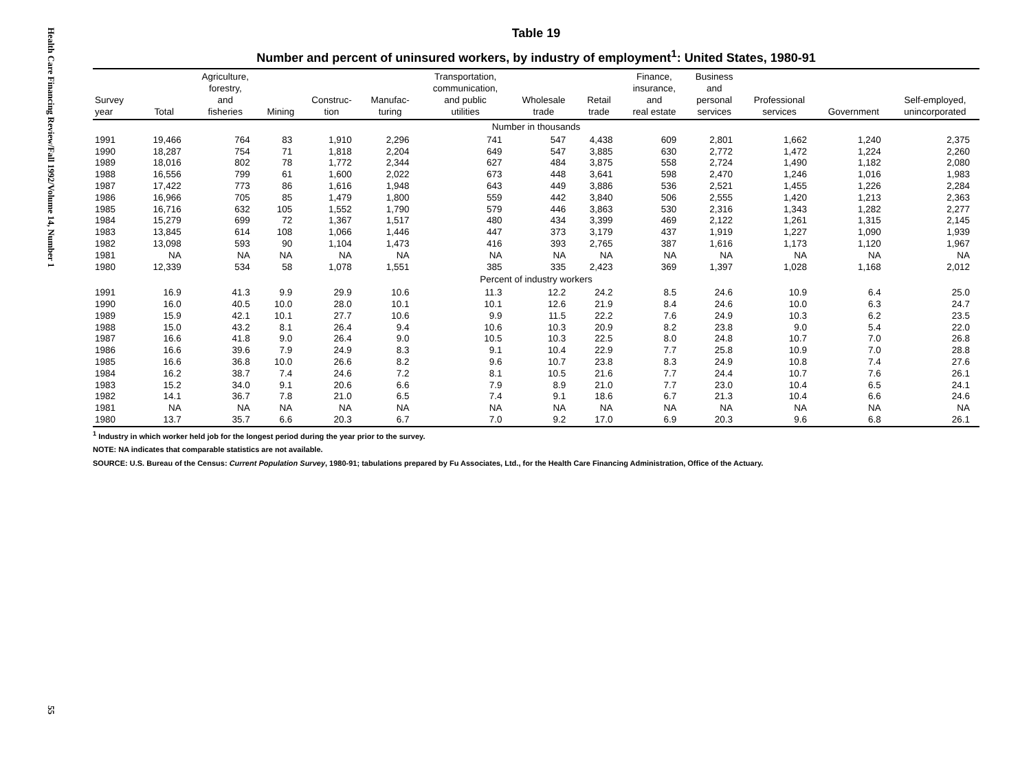Health Care Financing Review/Fall 1992/Volume 14, Number 1 55
Table 19
Number and percent of uninsured workers, by industry of employment<sup>1</sup>: United States, 1980-91
| Survey year | Total | Agriculture, forestry, and fisheries | Mining | Construc- tion | Manufac- turing | Transportation, communication, and public utilities | Wholesale trade | Retail trade | Finance, insurance, and real estate | Business and personal services | Professional services | Government | Self-employed, unincorporated |
| --- | --- | --- | --- | --- | --- | --- | --- | --- | --- | --- | --- | --- | --- |
| Number in thousands | | | | | | | | | | | | | |
| 1991 | 19,466 | 764 | 83 | 1,910 | 2,296 | 741 | 547 | 4,438 | 609 | 2,801 | 1,662 | 1,240 | 2,375 |
| 1990 | 18,287 | 754 | 71 | 1,818 | 2,204 | 649 | 547 | 3,885 | 630 | 2,772 | 1,472 | 1,224 | 2,260 |
| 1989 | 18,016 | 802 | 78 | 1,772 | 2,344 | 627 | 484 | 3,875 | 558 | 2,724 | 1,490 | 1,182 | 2,080 |
| 1988 | 16,556 | 799 | 61 | 1,600 | 2,022 | 673 | 448 | 3,641 | 598 | 2,470 | 1,246 | 1,016 | 1,983 |
| 1987 | 17,422 | 773 | 86 | 1,616 | 1,948 | 643 | 449 | 3,886 | 536 | 2,521 | 1,455 | 1,226 | 2,284 |
| 1986 | 16,966 | 705 | 85 | 1,479 | 1,800 | 559 | 442 | 3,840 | 506 | 2,555 | 1,420 | 1,213 | 2,363 |
| 1985 | 16,716 | 632 | 105 | 1,552 | 1,790 | 579 | 446 | 3,863 | 530 | 2,316 | 1,343 | 1,282 | 2,277 |
| 1984 | 15,279 | 699 | 72 | 1,367 | 1,517 | 480 | 434 | 3,399 | 469 | 2,122 | 1,261 | 1,315 | 2,145 |
| 1983 | 13,845 | 614 | 108 | 1,066 | 1,446 | 447 | 373 | 3,179 | 437 | 1,919 | 1,227 | 1,090 | 1,939 |
| 1982 | 13,098 | 593 | 90 | 1,104 | 1,473 | 416 | 393 | 2,765 | 387 | 1,616 | 1,173 | 1,120 | 1,967 |
| 1981 | NA | NA | NA | NA | NA | NA | NA | NA | NA | NA | NA | NA | NA |
| 1980 | 12,339 | 534 | 58 | 1,078 | 1,551 | 385 | 335 | 2,423 | 369 | 1,397 | 1,028 | 1,168 | 2,012 |
| Percent of industry workers | | | | | | | | | | | | | |
| 1991 | 16.9 | 41.3 | 9.9 | 29.9 | 10.6 | 11.3 | 12.2 | 24.2 | 8.5 | 24.6 | 10.9 | 6.4 | 25.0 |
| 1990 | 16.0 | 40.5 | 10.0 | 28.0 | 10.1 | 10.1 | 12.6 | 21.9 | 8.4 | 24.6 | 10.0 | 6.3 | 24.7 |
| 1989 | 15.9 | 42.1 | 10.1 | 27.7 | 10.6 | 9.9 | 11.5 | 22.2 | 7.6 | 24.9 | 10.3 | 6.2 | 23.5 |
| 1988 | 15.0 | 43.2 | 8.1 | 26.4 | 9.4 | 10.6 | 10.3 | 20.9 | 8.2 | 23.8 | 9.0 | 5.4 | 22.0 |
| 1987 | 16.6 | 41.8 | 9.0 | 26.4 | 9.0 | 10.5 | 10.3 | 22.5 | 8.0 | 24.8 | 10.7 | 7.0 | 26.8 |
| 1986 | 16.6 | 39.6 | 7.9 | 24.9 | 8.3 | 9.1 | 10.4 | 22.9 | 7.7 | 25.8 | 10.9 | 7.0 | 28.8 |
| 1985 | 16.6 | 36.8 | 10.0 | 26.6 | 8.2 | 9.6 | 10.7 | 23.8 | 8.3 | 24.9 | 10.8 | 7.4 | 27.6 |
| 1984 | 16.2 | 38.7 | 7.4 | 24.6 | 7.2 | 8.1 | 10.5 | 21.6 | 7.7 | 24.4 | 10.7 | 7.6 | 26.1 |
| 1983 | 15.2 | 34.0 | 9.1 | 20.6 | 6.6 | 7.9 | 8.9 | 21.0 | 7.7 | 23.0 | 10.4 | 6.5 | 24.1 |
| 1982 | 14.1 | 36.7 | 7.8 | 21.0 | 6.5 | 7.4 | 9.1 | 18.6 | 6.7 | 21.3 | 10.4 | 6.6 | 24.6 |
| 1981 | NA | NA | NA | NA | NA | NA | NA | NA | NA | NA | NA | NA | NA |
| 1980 | 13.7 | 35.7 | 6.6 | 20.3 | 6.7 | 7.0 | 9.2 | 17.0 | 6.9 | 20.3 | 9.6 | 6.8 | 26.1 |
<sup>1</sup> Industry in which worker held job for the longest period during the year prior to the survey.
NOTE: NA indicates that comparable statistics are not available.
SOURCE: U.S. Bureau of the Census: Current Population Survey, 1980-91; tabulations prepared by Fu Associates, Ltd., for the Health Care Financing Administration, Office of the Actuary.